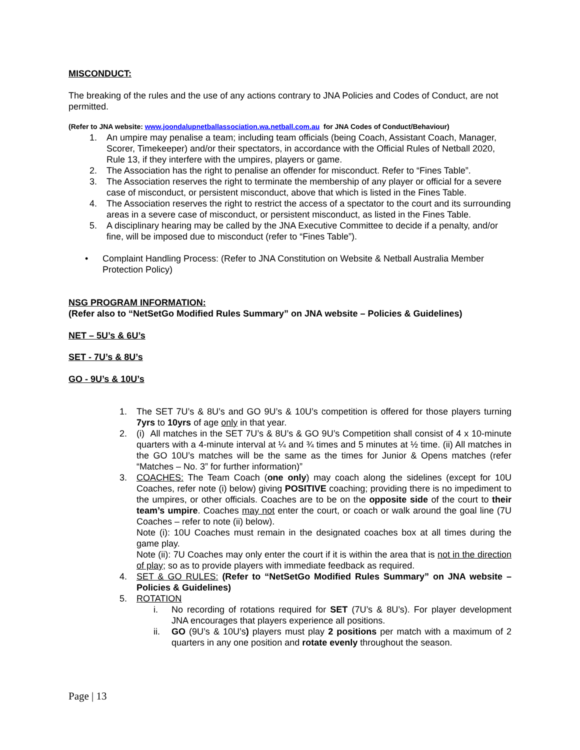MISCONDUCT:
The breaking of the rules and the use of any actions contrary to JNA Policies and Codes of Conduct, are not permitted.
(Refer to JNA website: www.joondalupnetballassociation.wa.netball.com.au for JNA Codes of Conduct/Behaviour)
1. An umpire may penalise a team; including team officials (being Coach, Assistant Coach, Manager, Scorer, Timekeeper) and/or their spectators, in accordance with the Official Rules of Netball 2020, Rule 13, if they interfere with the umpires, players or game.
2. The Association has the right to penalise an offender for misconduct. Refer to “Fines Table”.
3. The Association reserves the right to terminate the membership of any player or official for a severe case of misconduct, or persistent misconduct, above that which is listed in the Fines Table.
4. The Association reserves the right to restrict the access of a spectator to the court and its surrounding areas in a severe case of misconduct, or persistent misconduct, as listed in the Fines Table.
5. A disciplinary hearing may be called by the JNA Executive Committee to decide if a penalty, and/or fine, will be imposed due to misconduct (refer to “Fines Table”).
• Complaint Handling Process: (Refer to JNA Constitution on Website & Netball Australia Member Protection Policy)
NSG PROGRAM INFORMATION:
(Refer also to “NetSetGo Modified Rules Summary” on JNA website – Policies & Guidelines)
NET – 5U’s & 6U’s
SET - 7U’s & 8U’s
GO - 9U’s & 10U’s
1. The SET 7U’s & 8U’s and GO 9U’s & 10U’s competition is offered for those players turning 7yrs to 10yrs of age only in that year.
2. (i) All matches in the SET 7U’s & 8U’s & GO 9U’s Competition shall consist of 4 x 10-minute quarters with a 4-minute interval at ¼ and ¾ times and 5 minutes at ½ time. (ii) All matches in the GO 10U’s matches will be the same as the times for Junior & Opens matches (refer “Matches – No. 3” for further information)”
3. COACHES: The Team Coach (one only) may coach along the sidelines (except for 10U Coaches, refer note (i) below) giving POSITIVE coaching; providing there is no impediment to the umpires, or other officials. Coaches are to be on the opposite side of the court to their team’s umpire. Coaches may not enter the court, or coach or walk around the goal line (7U Coaches – refer to note (ii) below).
Note (i): 10U Coaches must remain in the designated coaches box at all times during the game play.
Note (ii): 7U Coaches may only enter the court if it is within the area that is not in the direction of play; so as to provide players with immediate feedback as required.
4. SET & GO RULES: (Refer to “NetSetGo Modified Rules Summary” on JNA website – Policies & Guidelines)
5. ROTATION
i. No recording of rotations required for SET (7U’s & 8U’s). For player development JNA encourages that players experience all positions.
ii. GO (9U’s & 10U’s) players must play 2 positions per match with a maximum of 2 quarters in any one position and rotate evenly throughout the season.
Page | 13